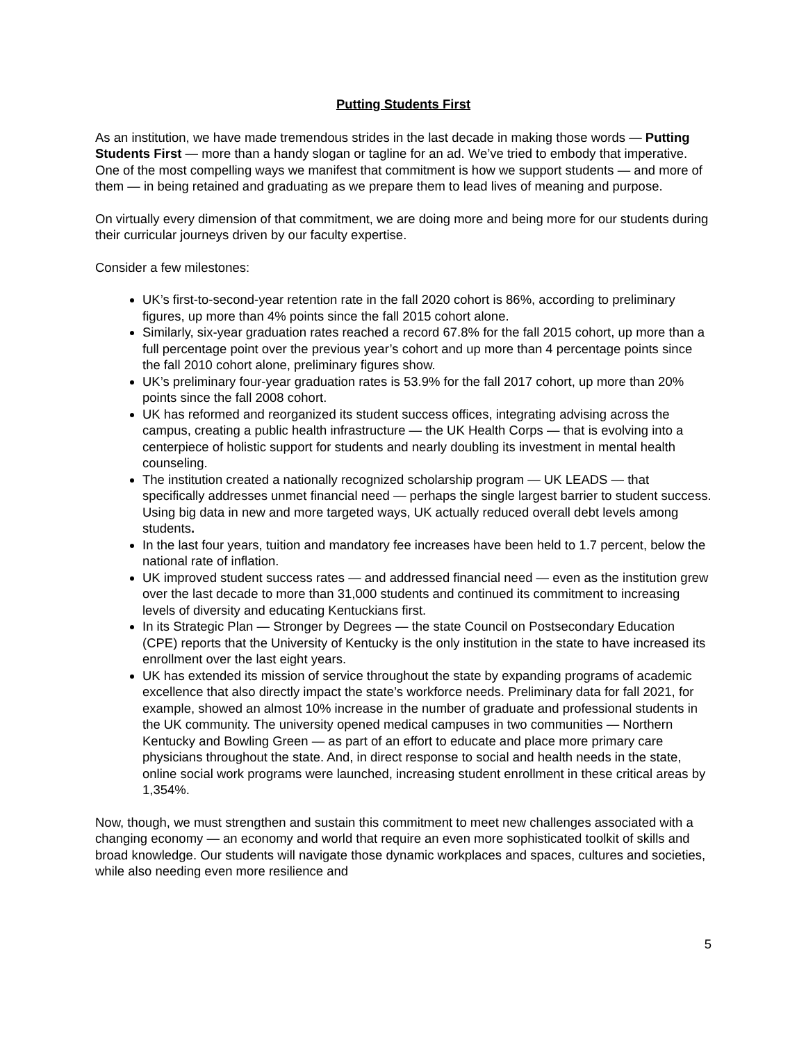Putting Students First
As an institution, we have made tremendous strides in the last decade in making those words — Putting Students First — more than a handy slogan or tagline for an ad. We’ve tried to embody that imperative. One of the most compelling ways we manifest that commitment is how we support students — and more of them — in being retained and graduating as we prepare them to lead lives of meaning and purpose.
On virtually every dimension of that commitment, we are doing more and being more for our students during their curricular journeys driven by our faculty expertise.
Consider a few milestones:
UK’s first-to-second-year retention rate in the fall 2020 cohort is 86%, according to preliminary figures, up more than 4% points since the fall 2015 cohort alone.
Similarly, six-year graduation rates reached a record 67.8% for the fall 2015 cohort, up more than a full percentage point over the previous year’s cohort and up more than 4 percentage points since the fall 2010 cohort alone, preliminary figures show.
UK’s preliminary four-year graduation rates is 53.9% for the fall 2017 cohort, up more than 20% points since the fall 2008 cohort.
UK has reformed and reorganized its student success offices, integrating advising across the campus, creating a public health infrastructure — the UK Health Corps — that is evolving into a centerpiece of holistic support for students and nearly doubling its investment in mental health counseling.
The institution created a nationally recognized scholarship program — UK LEADS — that specifically addresses unmet financial need — perhaps the single largest barrier to student success. Using big data in new and more targeted ways, UK actually reduced overall debt levels among students.
In the last four years, tuition and mandatory fee increases have been held to 1.7 percent, below the national rate of inflation.
UK improved student success rates — and addressed financial need — even as the institution grew over the last decade to more than 31,000 students and continued its commitment to increasing levels of diversity and educating Kentuckians first.
In its Strategic Plan — Stronger by Degrees — the state Council on Postsecondary Education (CPE) reports that the University of Kentucky is the only institution in the state to have increased its enrollment over the last eight years.
UK has extended its mission of service throughout the state by expanding programs of academic excellence that also directly impact the state’s workforce needs. Preliminary data for fall 2021, for example, showed an almost 10% increase in the number of graduate and professional students in the UK community. The university opened medical campuses in two communities — Northern Kentucky and Bowling Green — as part of an effort to educate and place more primary care physicians throughout the state. And, in direct response to social and health needs in the state, online social work programs were launched, increasing student enrollment in these critical areas by 1,354%.
Now, though, we must strengthen and sustain this commitment to meet new challenges associated with a changing economy — an economy and world that require an even more sophisticated toolkit of skills and broad knowledge. Our students will navigate those dynamic workplaces and spaces, cultures and societies, while also needing even more resilience and
5